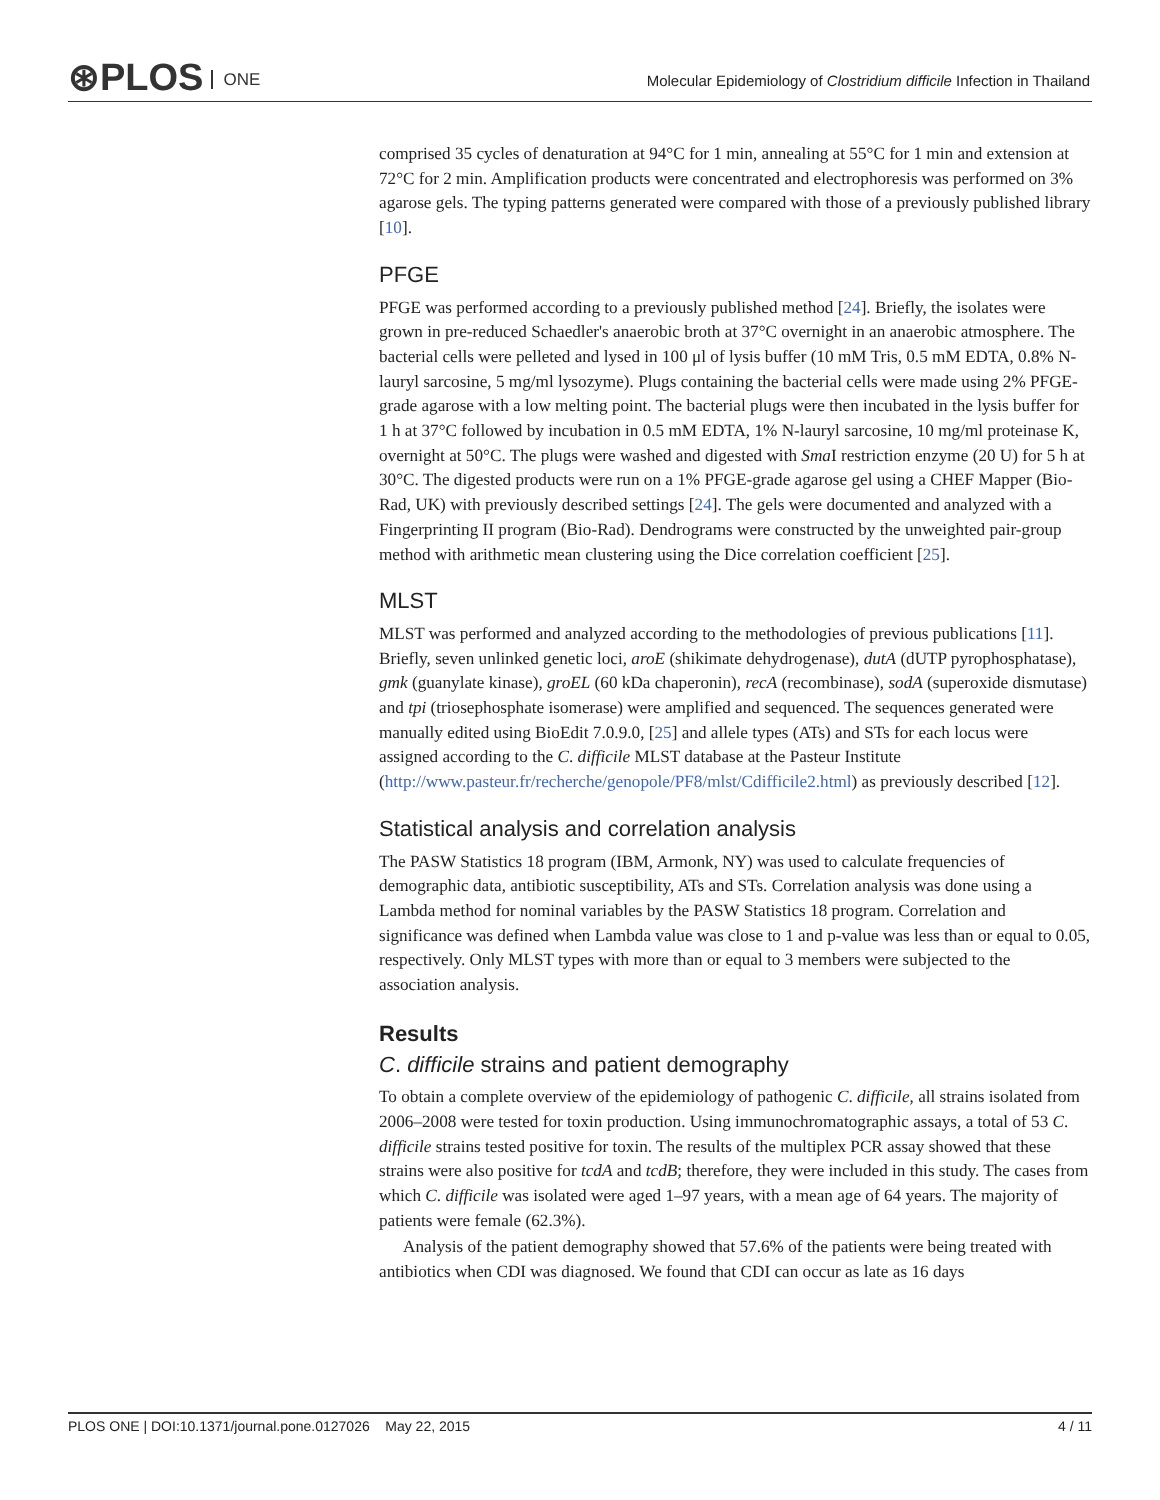⊛PLOS ONE
Molecular Epidemiology of Clostridium difficile Infection in Thailand
comprised 35 cycles of denaturation at 94°C for 1 min, annealing at 55°C for 1 min and extension at 72°C for 2 min. Amplification products were concentrated and electrophoresis was performed on 3% agarose gels. The typing patterns generated were compared with those of a previously published library [10].
PFGE
PFGE was performed according to a previously published method [24]. Briefly, the isolates were grown in pre-reduced Schaedler's anaerobic broth at 37°C overnight in an anaerobic atmosphere. The bacterial cells were pelleted and lysed in 100 μl of lysis buffer (10 mM Tris, 0.5 mM EDTA, 0.8% N-lauryl sarcosine, 5 mg/ml lysozyme). Plugs containing the bacterial cells were made using 2% PFGE-grade agarose with a low melting point. The bacterial plugs were then incubated in the lysis buffer for 1 h at 37°C followed by incubation in 0.5 mM EDTA, 1% N-lauryl sarcosine, 10 mg/ml proteinase K, overnight at 50°C. The plugs were washed and digested with Sma I restriction enzyme (20 U) for 5 h at 30°C. The digested products were run on a 1% PFGE-grade agarose gel using a CHEF Mapper (Bio-Rad, UK) with previously described settings [24]. The gels were documented and analyzed with a Fingerprinting II program (Bio-Rad). Dendrograms were constructed by the unweighted pair-group method with arithmetic mean clustering using the Dice correlation coefficient [25].
MLST
MLST was performed and analyzed according to the methodologies of previous publications [11]. Briefly, seven unlinked genetic loci, aroE (shikimate dehydrogenase), dutA (dUTP pyrophosphatase), gmk (guanylate kinase), groEL (60 kDa chaperonin), recA (recombinase), sodA (superoxide dismutase) and tpi (triosephosphate isomerase) were amplified and sequenced. The sequences generated were manually edited using BioEdit 7.0.9.0, [25] and allele types (ATs) and STs for each locus were assigned according to the C. difficile MLST database at the Pasteur Institute (http://www.pasteur.fr/recherche/genopole/PF8/mlst/Cdifficile2.html) as previously described [12].
Statistical analysis and correlation analysis
The PASW Statistics 18 program (IBM, Armonk, NY) was used to calculate frequencies of demographic data, antibiotic susceptibility, ATs and STs. Correlation analysis was done using a Lambda method for nominal variables by the PASW Statistics 18 program. Correlation and significance was defined when Lambda value was close to 1 and p-value was less than or equal to 0.05, respectively. Only MLST types with more than or equal to 3 members were subjected to the association analysis.
Results
C. difficile strains and patient demography
To obtain a complete overview of the epidemiology of pathogenic C. difficile, all strains isolated from 2006–2008 were tested for toxin production. Using immunochromatographic assays, a total of 53 C. difficile strains tested positive for toxin. The results of the multiplex PCR assay showed that these strains were also positive for tcdA and tcdB; therefore, they were included in this study. The cases from which C. difficile was isolated were aged 1–97 years, with a mean age of 64 years. The majority of patients were female (62.3%).
Analysis of the patient demography showed that 57.6% of the patients were being treated with antibiotics when CDI was diagnosed. We found that CDI can occur as late as 16 days
PLOS ONE | DOI:10.1371/journal.pone.0127026 May 22, 2015 4 / 11